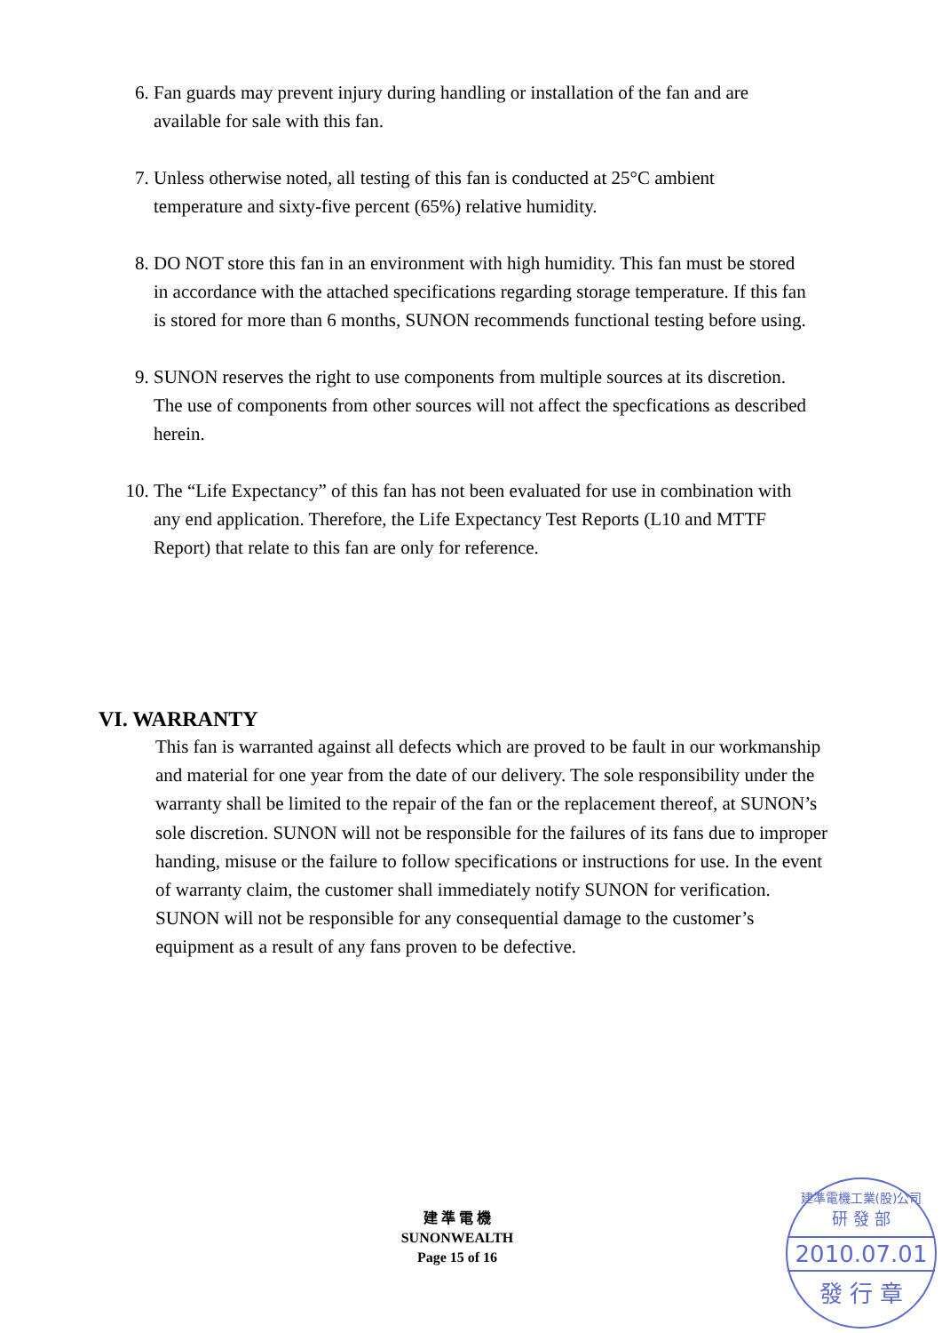6. Fan guards may prevent injury during handling or installation of the fan and are available for sale with this fan.
7. Unless otherwise noted, all testing of this fan is conducted at 25°C ambient temperature and sixty-five percent (65%) relative humidity.
8. DO NOT store this fan in an environment with high humidity. This fan must be stored in accordance with the attached specifications regarding storage temperature. If this fan is stored for more than 6 months, SUNON recommends functional testing before using.
9. SUNON reserves the right to use components from multiple sources at its discretion. The use of components from other sources will not affect the specfications as described herein.
10.
The “Life Expectancy” of this fan has not been evaluated for use in combination with any end application. Therefore, the Life Expectancy Test Reports (L10 and MTTF Report) that relate to this fan are only for reference.
VI. WARRANTY
This fan is warranted against all defects which are proved to be fault in our workmanship and material for one year from the date of our delivery. The sole responsibility under the warranty shall be limited to the repair of the fan or the replacement thereof, at SUNON’s sole discretion. SUNON will not be responsible for the failures of its fans due to improper handing, misuse or the failure to follow specifications or instructions for use. In the event of warranty claim, the customer shall immediately notify SUNON for verification. SUNON will not be responsible for any consequential damage to the customer’s equipment as a result of any fans proven to be defective.
建 準 電 機
SUNONWEALTH
Page 15 of 16
建準電機工業(股)公司
研 發 部
2010.07.01
發 行 章